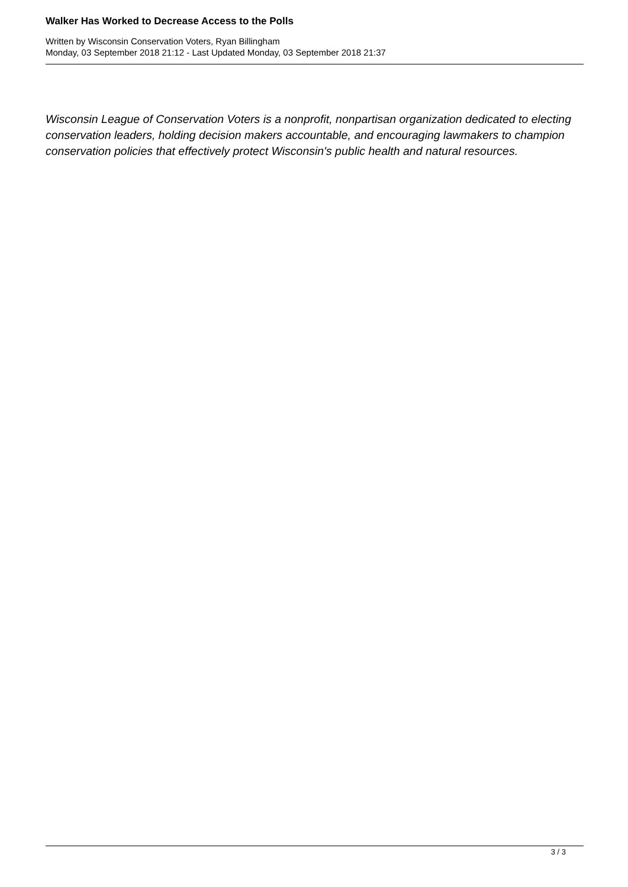Walker Has Worked to Decrease Access to the Polls
Written by Wisconsin Conservation Voters, Ryan Billingham
Monday, 03 September 2018 21:12 - Last Updated Monday, 03 September 2018 21:37
Wisconsin League of Conservation Voters is a nonprofit, nonpartisan organization dedicated to electing conservation leaders, holding decision makers accountable, and encouraging lawmakers to champion conservation policies that effectively protect Wisconsin's public health and natural resources.
3 / 3